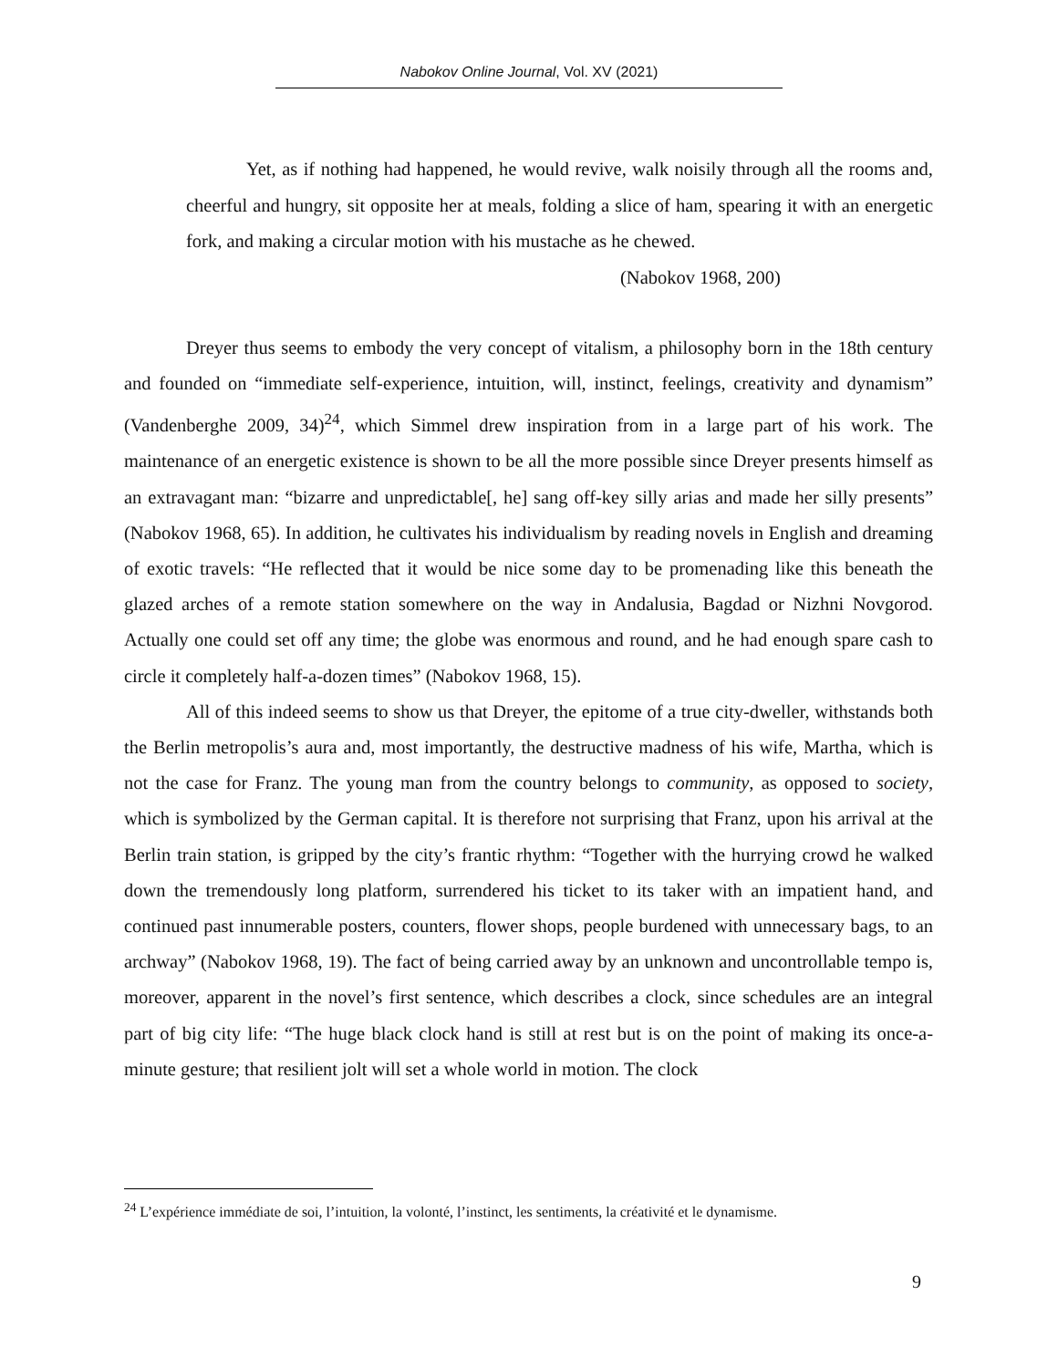Nabokov Online Journal, Vol. XV (2021)
Yet, as if nothing had happened, he would revive, walk noisily through all the rooms and, cheerful and hungry, sit opposite her at meals, folding a slice of ham, spearing it with an energetic fork, and making a circular motion with his mustache as he chewed.
(Nabokov 1968, 200)
Dreyer thus seems to embody the very concept of vitalism, a philosophy born in the 18th century and founded on “immediate self-experience, intuition, will, instinct, feelings, creativity and dynamism” (Vandenberghe 2009, 34)<sup>24</sup>, which Simmel drew inspiration from in a large part of his work. The maintenance of an energetic existence is shown to be all the more possible since Dreyer presents himself as an extravagant man: “bizarre and unpredictable[, he] sang off-key silly arias and made her silly presents” (Nabokov 1968, 65). In addition, he cultivates his individualism by reading novels in English and dreaming of exotic travels: “He reflected that it would be nice some day to be promenading like this beneath the glazed arches of a remote station somewhere on the way in Andalusia, Bagdad or Nizhni Novgorod. Actually one could set off any time; the globe was enormous and round, and he had enough spare cash to circle it completely half-a-dozen times” (Nabokov 1968, 15).
All of this indeed seems to show us that Dreyer, the epitome of a true city-dweller, withstands both the Berlin metropolis’s aura and, most importantly, the destructive madness of his wife, Martha, which is not the case for Franz. The young man from the country belongs to community, as opposed to society, which is symbolized by the German capital. It is therefore not surprising that Franz, upon his arrival at the Berlin train station, is gripped by the city’s frantic rhythm: “Together with the hurrying crowd he walked down the tremendously long platform, surrendered his ticket to its taker with an impatient hand, and continued past innumerable posters, counters, flower shops, people burdened with unnecessary bags, to an archway” (Nabokov 1968, 19). The fact of being carried away by an unknown and uncontrollable tempo is, moreover, apparent in the novel’s first sentence, which describes a clock, since schedules are an integral part of big city life: “The huge black clock hand is still at rest but is on the point of making its once-a-minute gesture; that resilient jolt will set a whole world in motion. The clock
<sup>24</sup> L’expérience immédiate de soi, l’intuition, la volonté, l’instinct, les sentiments, la créativité et le dynamisme.
9